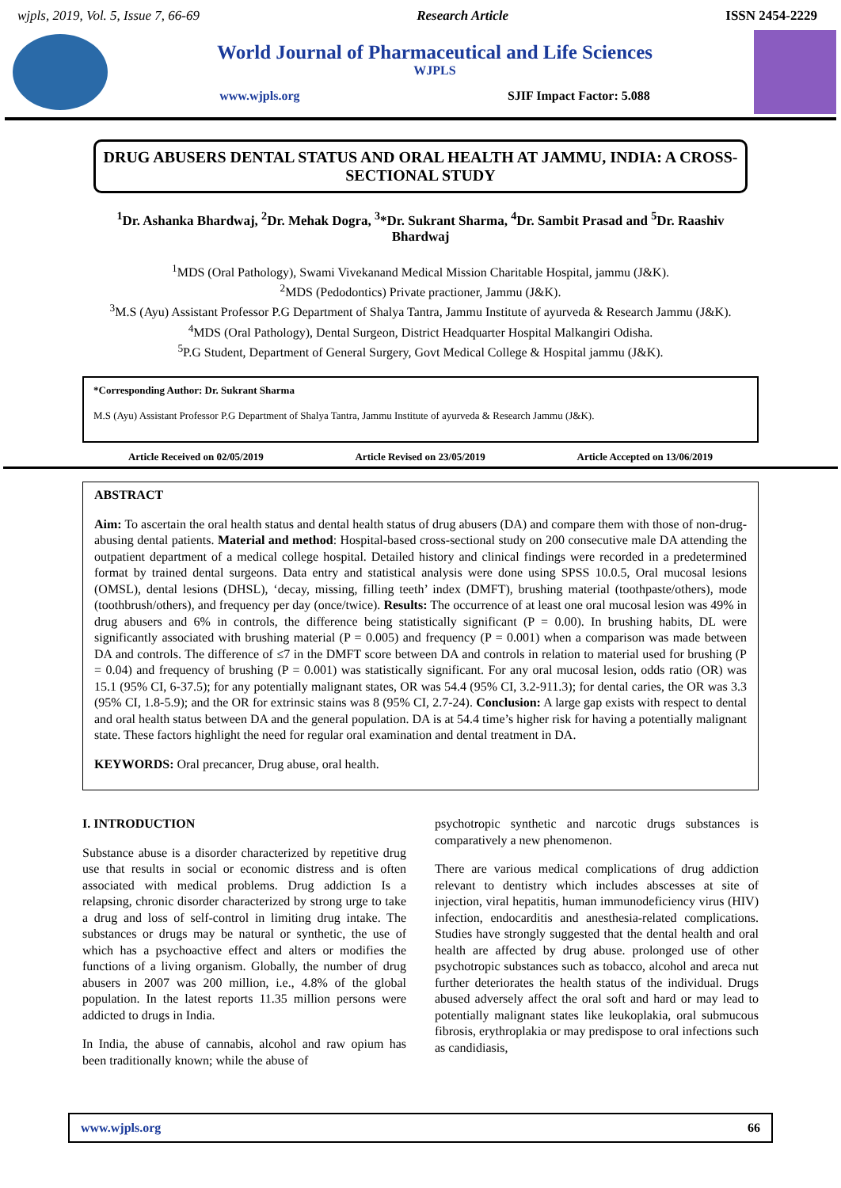wjpls, 2019, Vol. 5, Issue 7, 66-69 Research Article ISSN 2454-2229
World Journal of Pharmaceutical and Life Sciences
WJPLS
www.wjpls.org SJIF Impact Factor: 5.088
DRUG ABUSERS DENTAL STATUS AND ORAL HEALTH AT JAMMU, INDIA: A CROSS-SECTIONAL STUDY
<sup>1</sup> Dr. Ashanka Bhardwaj, <sup>2</sup>Dr. Mehak Dogra, <sup>3</sup>*Dr. Sukrant Sharma, <sup>4</sup>Dr. Sambit Prasad and <sup>5</sup>Dr. Raashiv Bhardwaj
<sup>1</sup> MDS (Oral Pathology), Swami Vivekanand Medical Mission Charitable Hospital, jammu (J&K).
<sup>2</sup> MDS (Pedodontics) Private practioner, Jammu (J&K).
<sup>3</sup> M.S (Ayu) Assistant Professor P.G Department of Shalya Tantra, Jammu Institute of ayurveda & Research Jammu (J&K).
<sup>4</sup> MDS (Oral Pathology), Dental Surgeon, District Headquarter Hospital Malkangiri Odisha.
<sup>5</sup> P.G Student, Department of General Surgery, Govt Medical College & Hospital jammu (J&K).
*Corresponding Author: Dr. Sukrant Sharma
M.S (Ayu) Assistant Professor P.G Department of Shalya Tantra, Jammu Institute of ayurveda & Research Jammu (J&K).
Article Received on 02/05/2019 Article Revised on 23/05/2019 Article Accepted on 13/06/2019
ABSTRACT
Aim: To ascertain the oral health status and dental health status of drug abusers (DA) and compare them with those of non-drug-abusing dental patients. Material and method: Hospital-based cross-sectional study on 200 consecutive male DA attending the outpatient department of a medical college hospital. Detailed history and clinical findings were recorded in a predetermined format by trained dental surgeons. Data entry and statistical analysis were done using SPSS 10.0.5, Oral mucosal lesions (OMSL), dental lesions (DHSL), ‘decay, missing, filling teeth’ index (DMFT), brushing material (toothpaste/others), mode (toothbrush/others), and frequency per day (once/twice). Results: The occurrence of at least one oral mucosal lesion was 49% in drug abusers and 6% in controls, the difference being statistically significant (P = 0.00). In brushing habits, DL were significantly associated with brushing material (P = 0.005) and frequency (P = 0.001) when a comparison was made between DA and controls. The difference of ≤7 in the DMFT score between DA and controls in relation to material used for brushing (P = 0.04) and frequency of brushing (P = 0.001) was statistically significant. For any oral mucosal lesion, odds ratio (OR) was 15.1 (95% CI, 6-37.5); for any potentially malignant states, OR was 54.4 (95% CI, 3.2-911.3); for dental caries, the OR was 3.3 (95% CI, 1.8-5.9); and the OR for extrinsic stains was 8 (95% CI, 2.7-24). Conclusion: A large gap exists with respect to dental and oral health status between DA and the general population. DA is at 54.4 time’s higher risk for having a potentially malignant state. These factors highlight the need for regular oral examination and dental treatment in DA.
KEYWORDS: Oral precancer, Drug abuse, oral health.
I. INTRODUCTION
Substance abuse is a disorder characterized by repetitive drug use that results in social or economic distress and is often associated with medical problems. Drug addiction Is a relapsing, chronic disorder characterized by strong urge to take a drug and loss of self-control in limiting drug intake. The substances or drugs may be natural or synthetic, the use of which has a psychoactive effect and alters or modifies the functions of a living organism. Globally, the number of drug abusers in 2007 was 200 million, i.e., 4.8% of the global population. In the latest reports 11.35 million persons were addicted to drugs in India.
In India, the abuse of cannabis, alcohol and raw opium has been traditionally known; while the abuse of
psychotropic synthetic and narcotic drugs substances is comparatively a new phenomenon.
There are various medical complications of drug addiction relevant to dentistry which includes abscesses at site of injection, viral hepatitis, human immunodeficiency virus (HIV) infection, endocarditis and anesthesia-related complications. Studies have strongly suggested that the dental health and oral health are affected by drug abuse. prolonged use of other psychotropic substances such as tobacco, alcohol and areca nut further deteriorates the health status of the individual. Drugs abused adversely affect the oral soft and hard or may lead to potentially malignant states like leukoplakia, oral submucous fibrosis, erythroplakia or may predispose to oral infections such as candidiasis,
www.wjpls.org 66